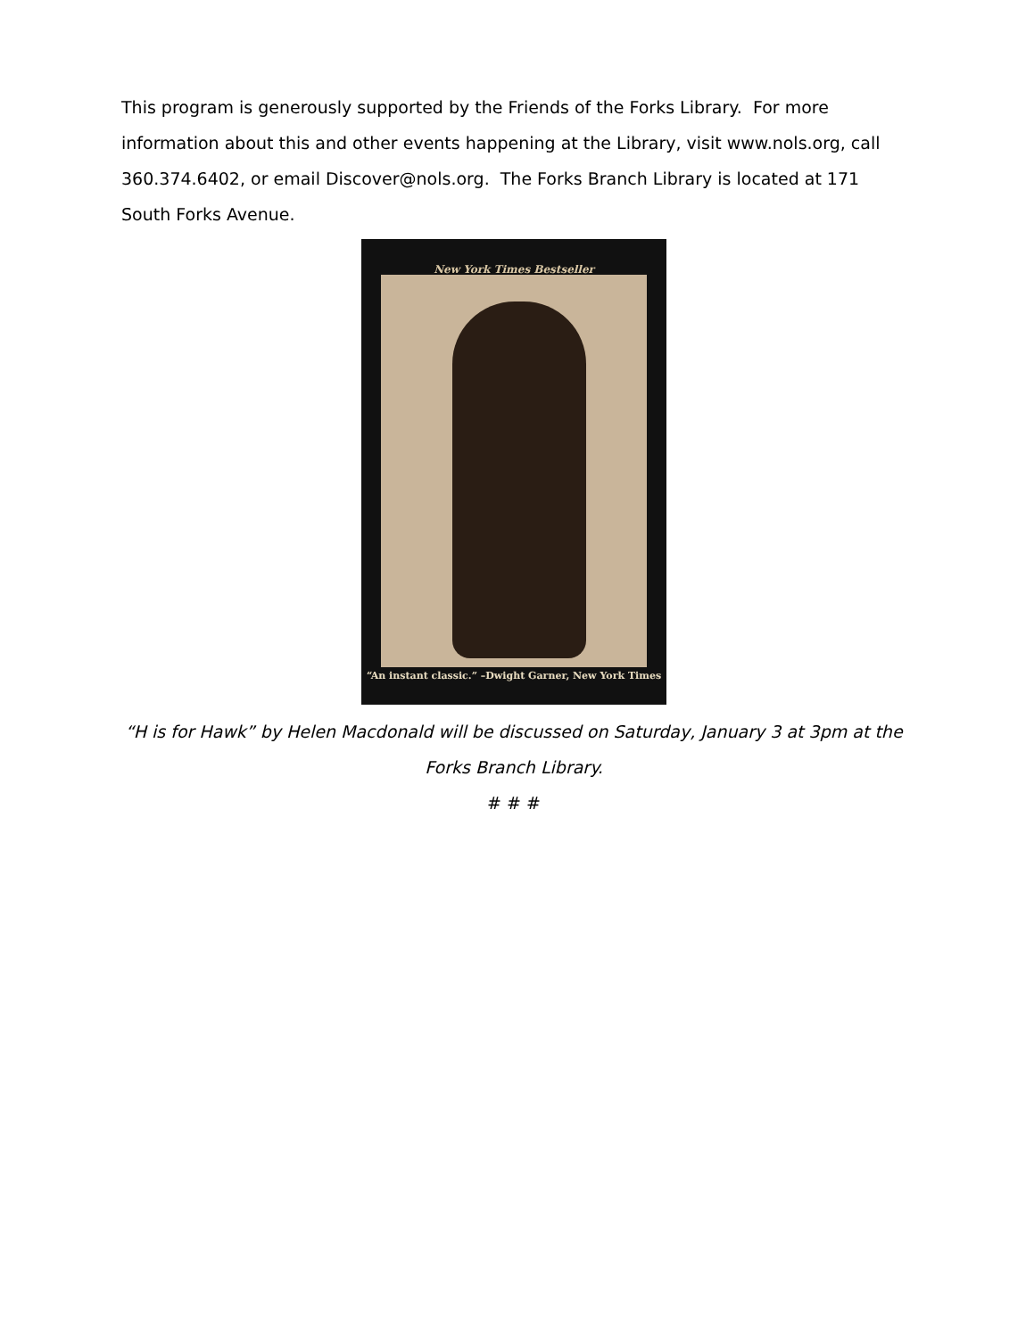This program is generously supported by the Friends of the Forks Library. For more information about this and other events happening at the Library, visit www.nols.org, call 360.374.6402, or email Discover@nols.org. The Forks Branch Library is located at 171 South Forks Avenue.
New York Times Bestseller
“An instant classic.” –Dwight Garner, New York Times
“H is for Hawk” by Helen Macdonald will be discussed on Saturday, January 3 at 3pm at the Forks Branch Library.
# # #